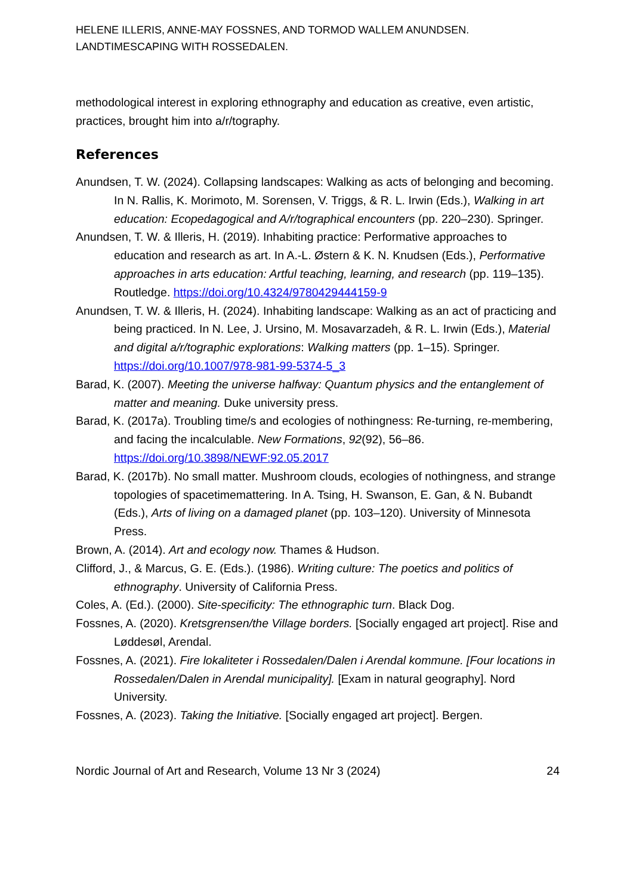HELENE ILLERIS, ANNE-MAY FOSSNES, AND TORMOD WALLEM ANUNDSEN.
LANDTIMESCAPING WITH ROSSEDALEN.
methodological interest in exploring ethnography and education as creative, even artistic, practices, brought him into a/r/tography.
References
Anundsen, T. W. (2024). Collapsing landscapes: Walking as acts of belonging and becoming. In N. Rallis, K. Morimoto, M. Sorensen, V. Triggs, & R. L. Irwin (Eds.), Walking in art education: Ecopedagogical and A/r/tographical encounters (pp. 220–230). Springer.
Anundsen, T. W. & Illeris, H. (2019). Inhabiting practice: Performative approaches to education and research as art. In A.-L. Østern & K. N. Knudsen (Eds.), Performative approaches in arts education: Artful teaching, learning, and research (pp. 119–135). Routledge. https://doi.org/10.4324/9780429444159-9
Anundsen, T. W. & Illeris, H. (2024). Inhabiting landscape: Walking as an act of practicing and being practiced. In N. Lee, J. Ursino, M. Mosavarzadeh, & R. L. Irwin (Eds.), Material and digital a/r/tographic explorations: Walking matters (pp. 1–15). Springer. https://doi.org/10.1007/978-981-99-5374-5_3
Barad, K. (2007). Meeting the universe halfway: Quantum physics and the entanglement of matter and meaning. Duke university press.
Barad, K. (2017a). Troubling time/s and ecologies of nothingness: Re-turning, re-membering, and facing the incalculable. New Formations, 92(92), 56–86. https://doi.org/10.3898/NEWF:92.05.2017
Barad, K. (2017b). No small matter. Mushroom clouds, ecologies of nothingness, and strange topologies of spacetimemattering. In A. Tsing, H. Swanson, E. Gan, & N. Bubandt (Eds.), Arts of living on a damaged planet (pp. 103–120). University of Minnesota Press.
Brown, A. (2014). Art and ecology now. Thames & Hudson.
Clifford, J., & Marcus, G. E. (Eds.). (1986). Writing culture: The poetics and politics of ethnography. University of California Press.
Coles, A. (Ed.). (2000). Site-specificity: The ethnographic turn. Black Dog.
Fossnes, A. (2020). Kretsgrensen/the Village borders. [Socially engaged art project]. Rise and Løddesøl, Arendal.
Fossnes, A. (2021). Fire lokaliteter i Rossedalen/Dalen i Arendal kommune. [Four locations in Rossedalen/Dalen in Arendal municipality]. [Exam in natural geography]. Nord University.
Fossnes, A. (2023). Taking the Initiative. [Socially engaged art project]. Bergen.
Nordic Journal of Art and Research, Volume 13 Nr 3 (2024) 24